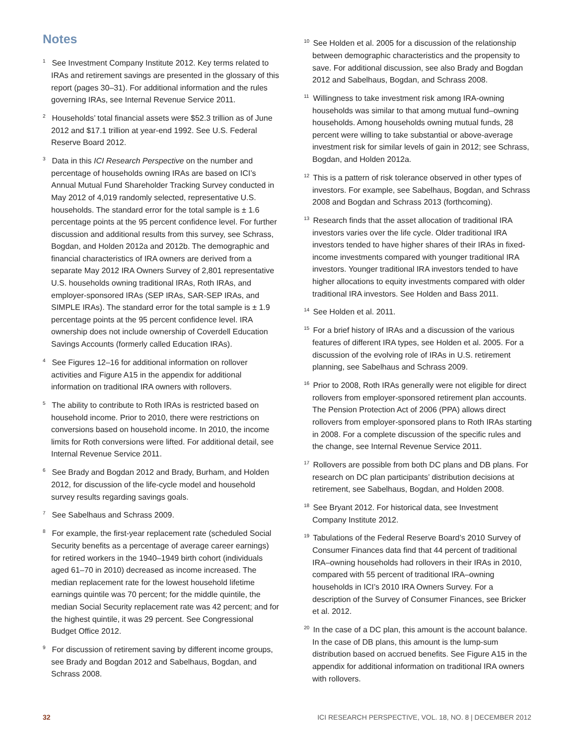Notes
<sup>1</sup> See Investment Company Institute 2012. Key terms related to IRAs and retirement savings are presented in the glossary of this report (pages 30–31). For additional information and the rules governing IRAs, see Internal Revenue Service 2011.
<sup>2</sup> Households’ total financial assets were $52.3 trillion as of June 2012 and $17.1 trillion at year-end 1992. See U.S. Federal Reserve Board 2012.
<sup>3</sup> Data in this ICI Research Perspective on the number and percentage of households owning IRAs are based on ICI’s Annual Mutual Fund Shareholder Tracking Survey conducted in May 2012 of 4,019 randomly selected, representative U.S. households. The standard error for the total sample is ± 1.6 percentage points at the 95 percent confidence level. For further discussion and additional results from this survey, see Schrass, Bogdan, and Holden 2012a and 2012b. The demographic and financial characteristics of IRA owners are derived from a separate May 2012 IRA Owners Survey of 2,801 representative U.S. households owning traditional IRAs, Roth IRAs, and employer-sponsored IRAs (SEP IRAs, SAR-SEP IRAs, and SIMPLE IRAs). The standard error for the total sample is ± 1.9 percentage points at the 95 percent confidence level. IRA ownership does not include ownership of Coverdell Education Savings Accounts (formerly called Education IRAs).
<sup>4</sup> See Figures 12–16 for additional information on rollover activities and Figure A15 in the appendix for additional information on traditional IRA owners with rollovers.
<sup>5</sup> The ability to contribute to Roth IRAs is restricted based on household income. Prior to 2010, there were restrictions on conversions based on household income. In 2010, the income limits for Roth conversions were lifted. For additional detail, see Internal Revenue Service 2011.
<sup>6</sup> See Brady and Bogdan 2012 and Brady, Burham, and Holden 2012, for discussion of the life-cycle model and household survey results regarding savings goals.
<sup>7</sup> See Sabelhaus and Schrass 2009.
<sup>8</sup> For example, the first-year replacement rate (scheduled Social Security benefits as a percentage of average career earnings) for retired workers in the 1940–1949 birth cohort (individuals aged 61–70 in 2010) decreased as income increased. The median replacement rate for the lowest household lifetime earnings quintile was 70 percent; for the middle quintile, the median Social Security replacement rate was 42 percent; and for the highest quintile, it was 29 percent. See Congressional Budget Office 2012.
<sup>9</sup> For discussion of retirement saving by different income groups, see Brady and Bogdan 2012 and Sabelhaus, Bogdan, and Schrass 2008.
<sup>10</sup> See Holden et al. 2005 for a discussion of the relationship between demographic characteristics and the propensity to save. For additional discussion, see also Brady and Bogdan 2012 and Sabelhaus, Bogdan, and Schrass 2008.
<sup>11</sup> Willingness to take investment risk among IRA-owning households was similar to that among mutual fund–owning households. Among households owning mutual funds, 28 percent were willing to take substantial or above-average investment risk for similar levels of gain in 2012; see Schrass, Bogdan, and Holden 2012a.
<sup>12</sup> This is a pattern of risk tolerance observed in other types of investors. For example, see Sabelhaus, Bogdan, and Schrass 2008 and Bogdan and Schrass 2013 (forthcoming).
<sup>13</sup> Research finds that the asset allocation of traditional IRA investors varies over the life cycle. Older traditional IRA investors tended to have higher shares of their IRAs in fixed-income investments compared with younger traditional IRA investors. Younger traditional IRA investors tended to have higher allocations to equity investments compared with older traditional IRA investors. See Holden and Bass 2011.
<sup>14</sup> See Holden et al. 2011.
<sup>15</sup> For a brief history of IRAs and a discussion of the various features of different IRA types, see Holden et al. 2005. For a discussion of the evolving role of IRAs in U.S. retirement planning, see Sabelhaus and Schrass 2009.
<sup>16</sup> Prior to 2008, Roth IRAs generally were not eligible for direct rollovers from employer-sponsored retirement plan accounts. The Pension Protection Act of 2006 (PPA) allows direct rollovers from employer-sponsored plans to Roth IRAs starting in 2008. For a complete discussion of the specific rules and the change, see Internal Revenue Service 2011.
<sup>17</sup> Rollovers are possible from both DC plans and DB plans. For research on DC plan participants’ distribution decisions at retirement, see Sabelhaus, Bogdan, and Holden 2008.
<sup>18</sup> See Bryant 2012. For historical data, see Investment Company Institute 2012.
<sup>19</sup> Tabulations of the Federal Reserve Board’s 2010 Survey of Consumer Finances data find that 44 percent of traditional IRA–owning households had rollovers in their IRAs in 2010, compared with 55 percent of traditional IRA–owning households in ICI’s 2010 IRA Owners Survey. For a description of the Survey of Consumer Finances, see Bricker et al. 2012.
<sup>20</sup> In the case of a DC plan, this amount is the account balance. In the case of DB plans, this amount is the lump-sum distribution based on accrued benefits. See Figure A15 in the appendix for additional information on traditional IRA owners with rollovers.
32 ICI RESEARCH PERSPECTIVE, VOL. 18, NO. 8 | DECEMBER 2012